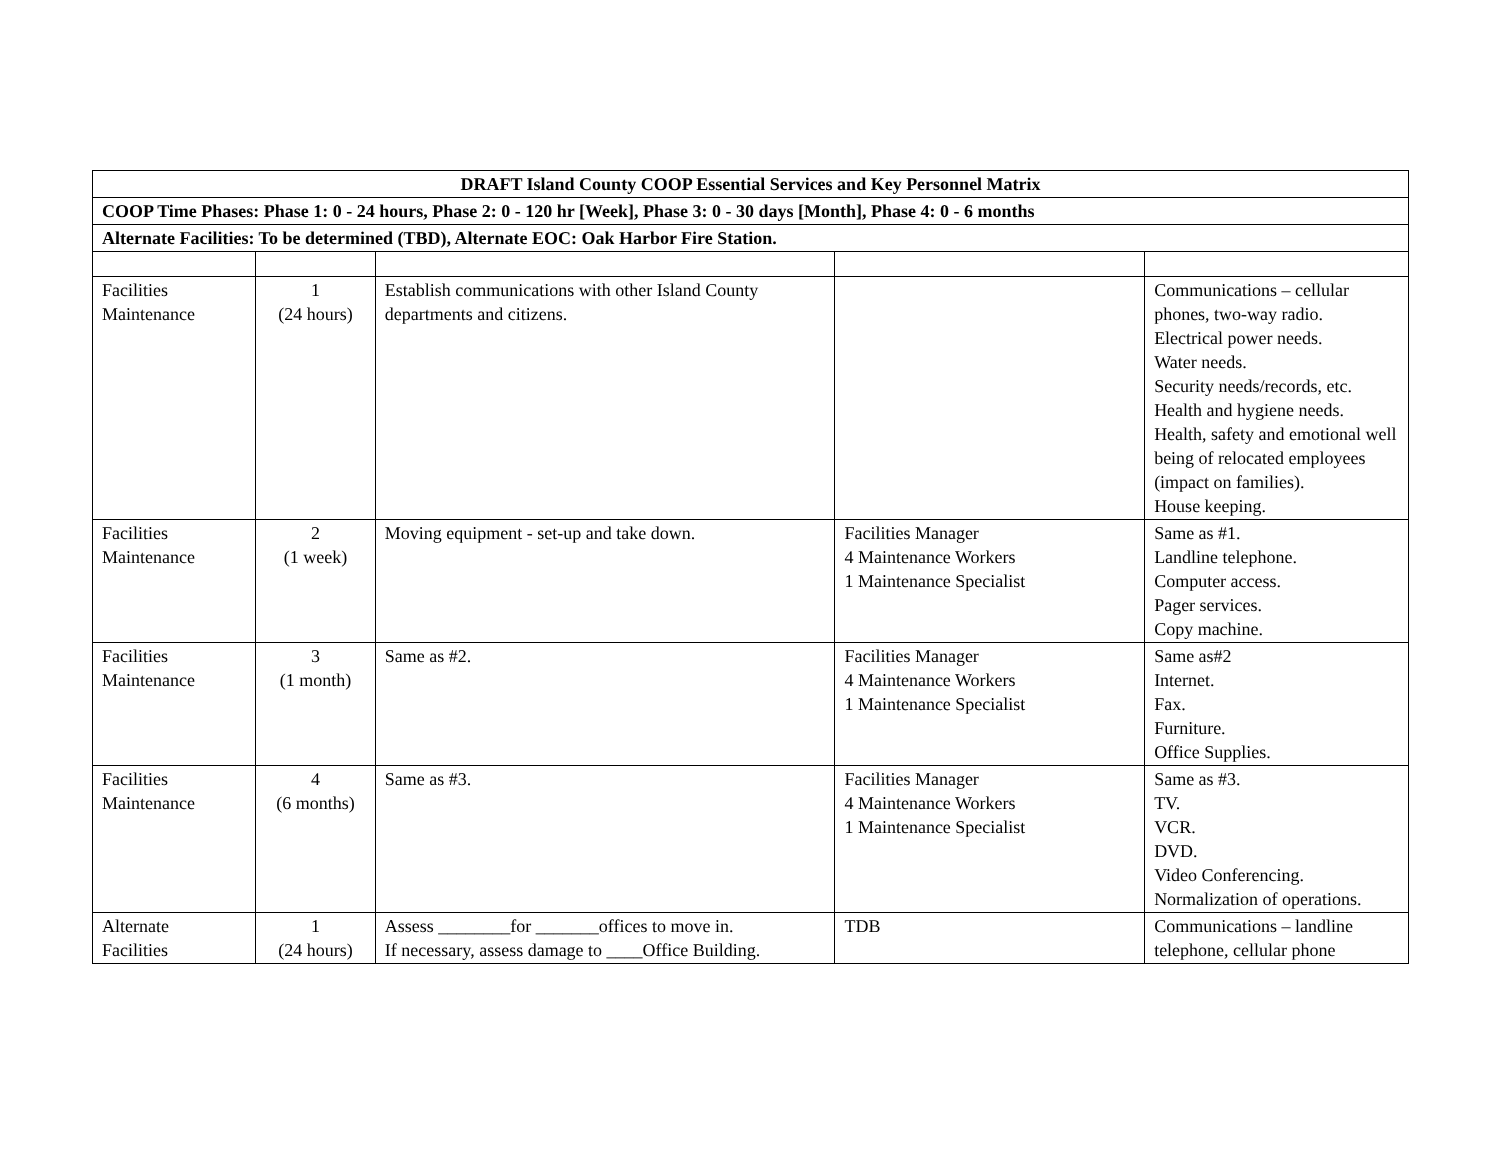| DRAFT Island County COOP Essential Services and Key Personnel Matrix | | | | |
| COOP Time Phases: Phase 1: 0 - 24 hours, Phase 2: 0 - 120 hr [Week], Phase 3: 0 - 30 days [Month], Phase 4: 0 - 6 months | | | | |
| Alternate Facilities: To be determined (TBD), Alternate EOC: Oak Harbor Fire Station. | | | | |
| Facilities Maintenance | 1 (24 hours) | Establish communications with other Island County departments and citizens. | | Communications – cellular phones, two-way radio. Electrical power needs. Water needs. Security needs/records, etc. Health and hygiene needs. Health, safety and emotional well being of relocated employees (impact on families). House keeping. |
| Facilities Maintenance | 2 (1 week) | Moving equipment - set-up and take down. | Facilities Manager 4 Maintenance Workers 1 Maintenance Specialist | Same as #1. Landline telephone. Computer access. Pager services. Copy machine. |
| Facilities Maintenance | 3 (1 month) | Same as #2. | Facilities Manager 4 Maintenance Workers 1 Maintenance Specialist | Same as#2 Internet. Fax. Furniture. Office Supplies. |
| Facilities Maintenance | 4 (6 months) | Same as #3. | Facilities Manager 4 Maintenance Workers 1 Maintenance Specialist | Same as #3. TV. VCR. DVD. Video Conferencing. Normalization of operations. |
| Alternate Facilities | 1 (24 hours) | Assess ________for _______offices to move in. If necessary, assess damage to ____Office Building. | TDB | Communications – landline telephone, cellular phone |